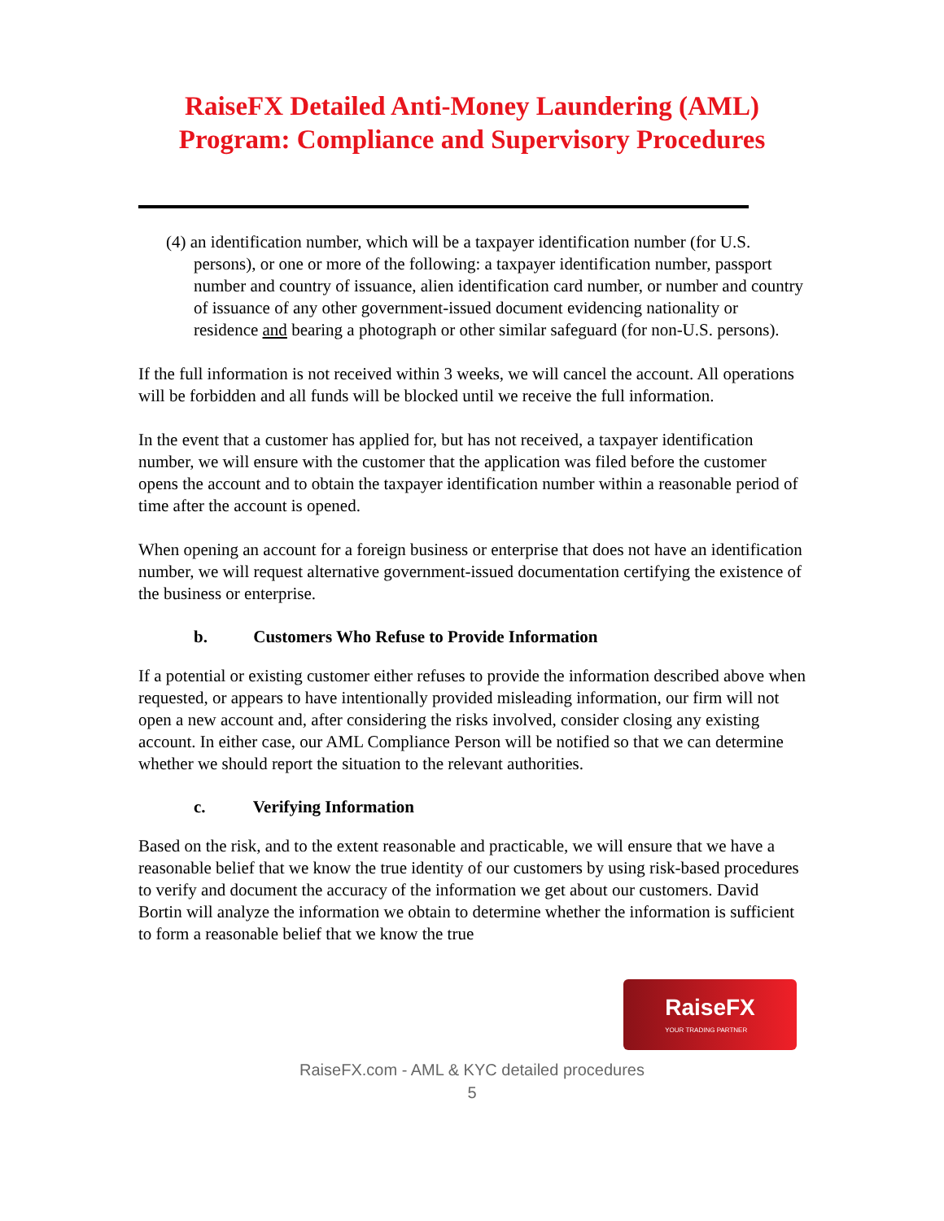RaiseFX Detailed Anti-Money Laundering (AML) Program: Compliance and Supervisory Procedures
(4) an identification number, which will be a taxpayer identification number (for U.S. persons), or one or more of the following: a taxpayer identification number, passport number and country of issuance, alien identification card number, or number and country of issuance of any other government-issued document evidencing nationality or residence and bearing a photograph or other similar safeguard (for non-U.S. persons).
If the full information is not received within 3 weeks, we will cancel the account. All operations will be forbidden and all funds will be blocked until we receive the full information.
In the event that a customer has applied for, but has not received, a taxpayer identification number, we will ensure with the customer that the application was filed before the customer opens the account and to obtain the taxpayer identification number within a reasonable period of time after the account is opened.
When opening an account for a foreign business or enterprise that does not have an identification number, we will request alternative government-issued documentation certifying the existence of the business or enterprise.
b. Customers Who Refuse to Provide Information
If a potential or existing customer either refuses to provide the information described above when requested, or appears to have intentionally provided misleading information, our firm will not open a new account and, after considering the risks involved, consider closing any existing account. In either case, our AML Compliance Person will be notified so that we can determine whether we should report the situation to the relevant authorities.
c. Verifying Information
Based on the risk, and to the extent reasonable and practicable, we will ensure that we have a reasonable belief that we know the true identity of our customers by using risk-based procedures to verify and document the accuracy of the information we get about our customers. David Bortin will analyze the information we obtain to determine whether the information is sufficient to form a reasonable belief that we know the true
RaiseFX
YOUR TRADING PARTNER
RaiseFX.com - AML & KYC detailed procedures
5